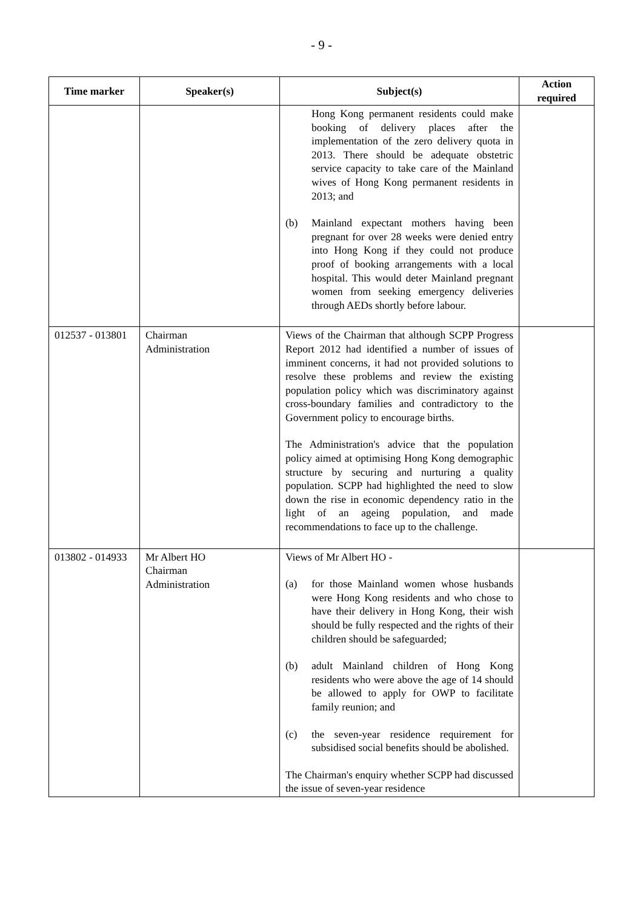- 9 -
| Time marker | Speaker(s) | Subject(s) | Action required |
| --- | --- | --- | --- |
| | | Hong Kong permanent residents could make booking of delivery places after the implementation of the zero delivery quota in 2013. There should be adequate obstetric service capacity to take care of the Mainland wives of Hong Kong permanent residents in 2013; and (b) Mainland expectant mothers having been pregnant for over 28 weeks were denied entry into Hong Kong if they could not produce proof of booking arrangements with a local hospital. This would deter Mainland pregnant women from seeking emergency deliveries through AEDs shortly before labour. | |
| 012537 - 013801 | Chairman Administration | Views of the Chairman that although SCPP Progress Report 2012 had identified a number of issues of imminent concerns, it had not provided solutions to resolve these problems and review the existing population policy which was discriminatory against cross-boundary families and contradictory to the Government policy to encourage births. The Administration's advice that the population policy aimed at optimising Hong Kong demographic structure by securing and nurturing a quality population. SCPP had highlighted the need to slow down the rise in economic dependency ratio in the light of an ageing population, and made recommendations to face up to the challenge. | |
| 013802 - 014933 | Mr Albert HO Chairman Administration | Views of Mr Albert HO - (a) for those Mainland women whose husbands were Hong Kong residents and who chose to have their delivery in Hong Kong, their wish should be fully respected and the rights of their children should be safeguarded; (b) adult Mainland children of Hong Kong residents who were above the age of 14 should be allowed to apply for OWP to facilitate family reunion; and (c) the seven-year residence requirement for subsidised social benefits should be abolished. The Chairman's enquiry whether SCPP had discussed the issue of seven-year residence | |